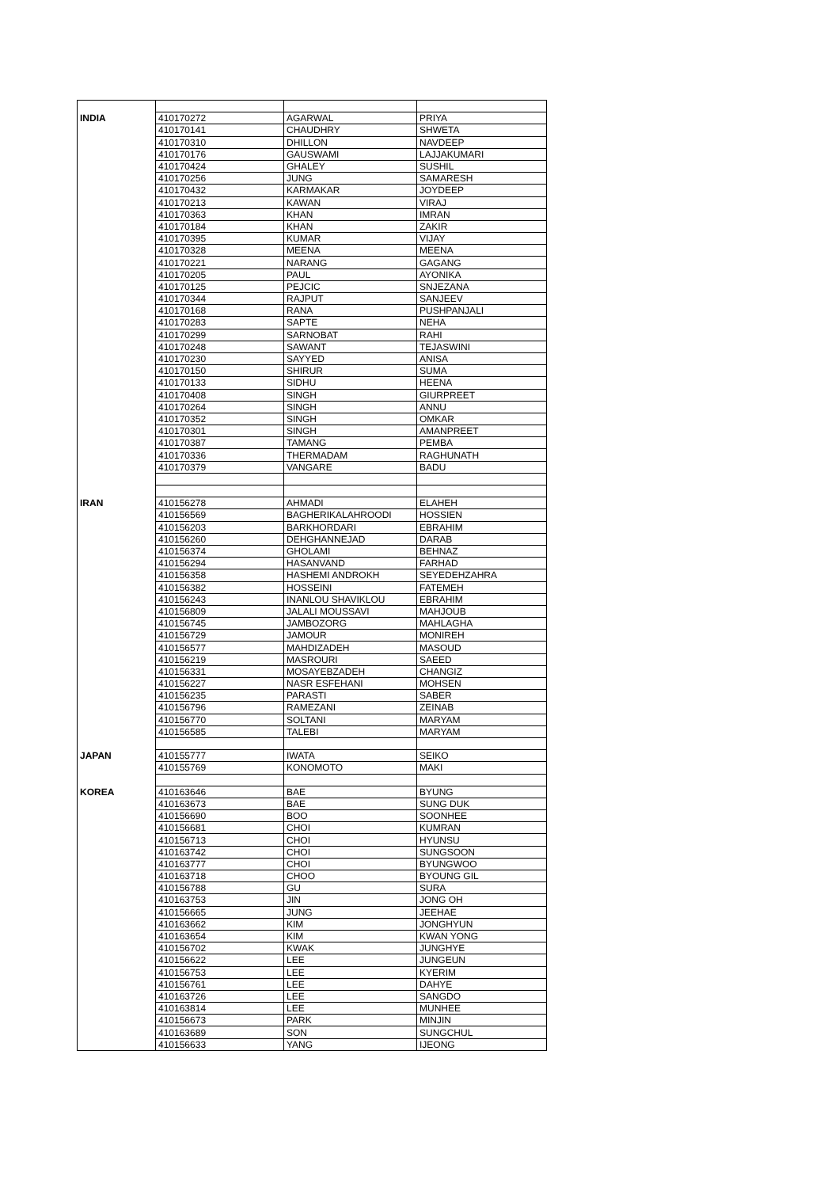| INDIA | 410170272 | AGARWAL | PRIYA |
| | 410170141 | CHAUDHRY | SHWETA |
| | 410170310 | DHILLON | NAVDEEP |
| | 410170176 | GAUSWAMI | LAJJAKUMARI |
| | 410170424 | GHALEY | SUSHIL |
| | 410170256 | JUNG | SAMARESH |
| | 410170432 | KARMAKAR | JOYDEEP |
| | 410170213 | KAWAN | VIRAJ |
| | 410170363 | KHAN | IMRAN |
| | 410170184 | KHAN | ZAKIR |
| | 410170395 | KUMAR | VIJAY |
| | 410170328 | MEENA | MEENA |
| | 410170221 | NARANG | GAGANG |
| | 410170205 | PAUL | AYONIKA |
| | 410170125 | PEJCIC | SNJEZANA |
| | 410170344 | RAJPUT | SANJEEV |
| | 410170168 | RANA | PUSHPANJALI |
| | 410170283 | SAPTE | NEHA |
| | 410170299 | SARNOBAT | RAHI |
| | 410170248 | SAWANT | TEJASWINI |
| | 410170230 | SAYYED | ANISA |
| | 410170150 | SHIRUR | SUMA |
| | 410170133 | SIDHU | HEENA |
| | 410170408 | SINGH | GIURPREET |
| | 410170264 | SINGH | ANNU |
| | 410170352 | SINGH | OMKAR |
| | 410170301 | SINGH | AMANPREET |
| | 410170387 | TAMANG | PEMBA |
| | 410170336 | THERMADAM | RAGHUNATH |
| | 410170379 | VANGARE | BADU |
| IRAN | 410156278 | AHMADI | ELAHEH |
| | 410156569 | BAGHERIKALAHROODI | HOSSIEN |
| | 410156203 | BARKHORDARI | EBRAHIM |
| | 410156260 | DEHGHANNEJAD | DARAB |
| | 410156374 | GHOLAMI | BEHNAZ |
| | 410156294 | HASANVAND | FARHAD |
| | 410156358 | HASHEMI ANDROKH | SEYEDEHZAHRA |
| | 410156382 | HOSSEINI | FATEMEH |
| | 410156243 | INANLOU SHAVIKLOU | EBRAHIM |
| | 410156809 | JALALI MOUSSAVI | MAHJOUB |
| | 410156745 | JAMBOZORG | MAHLAGHA |
| | 410156729 | JAMOUR | MONIREH |
| | 410156577 | MAHDIZADEH | MASOUD |
| | 410156219 | MASROURI | SAEED |
| | 410156331 | MOSAYEBZADEH | CHANGIZ |
| | 410156227 | NASR ESFEHANI | MOHSEN |
| | 410156235 | PARASTI | SABER |
| | 410156796 | RAMEZANI | ZEINAB |
| | 410156770 | SOLTANI | MARYAM |
| | 410156585 | TALEBI | MARYAM |
| JAPAN | 410155777 | IWATA | SEIKO |
| | 410155769 | KONOMOTO | MAKI |
| KOREA | 410163646 | BAE | BYUNG |
| | 410163673 | BAE | SUNG DUK |
| | 410156690 | BOO | SOONHEE |
| | 410156681 | CHOI | KUMRAN |
| | 410156713 | CHOI | HYUNSU |
| | 410163742 | CHOI | SUNGSOON |
| | 410163777 | CHOI | BYUNGWOO |
| | 410163718 | CHOO | BYOUNG GIL |
| | 410156788 | GU | SURA |
| | 410163753 | JIN | JONG OH |
| | 410156665 | JUNG | JEEHAE |
| | 410163662 | KIM | JONGHYUN |
| | 410163654 | KIM | KWAN YONG |
| | 410156702 | KWAK | JUNGHYE |
| | 410156622 | LEE | JUNGEUN |
| | 410156753 | LEE | KYERIM |
| | 410156761 | LEE | DAHYE |
| | 410163726 | LEE | SANGDO |
| | 410163814 | LEE | MUNHEE |
| | 410156673 | PARK | MINJIN |
| | 410163689 | SON | SUNGCHUL |
| | 410156633 | YANG | IJEONG |